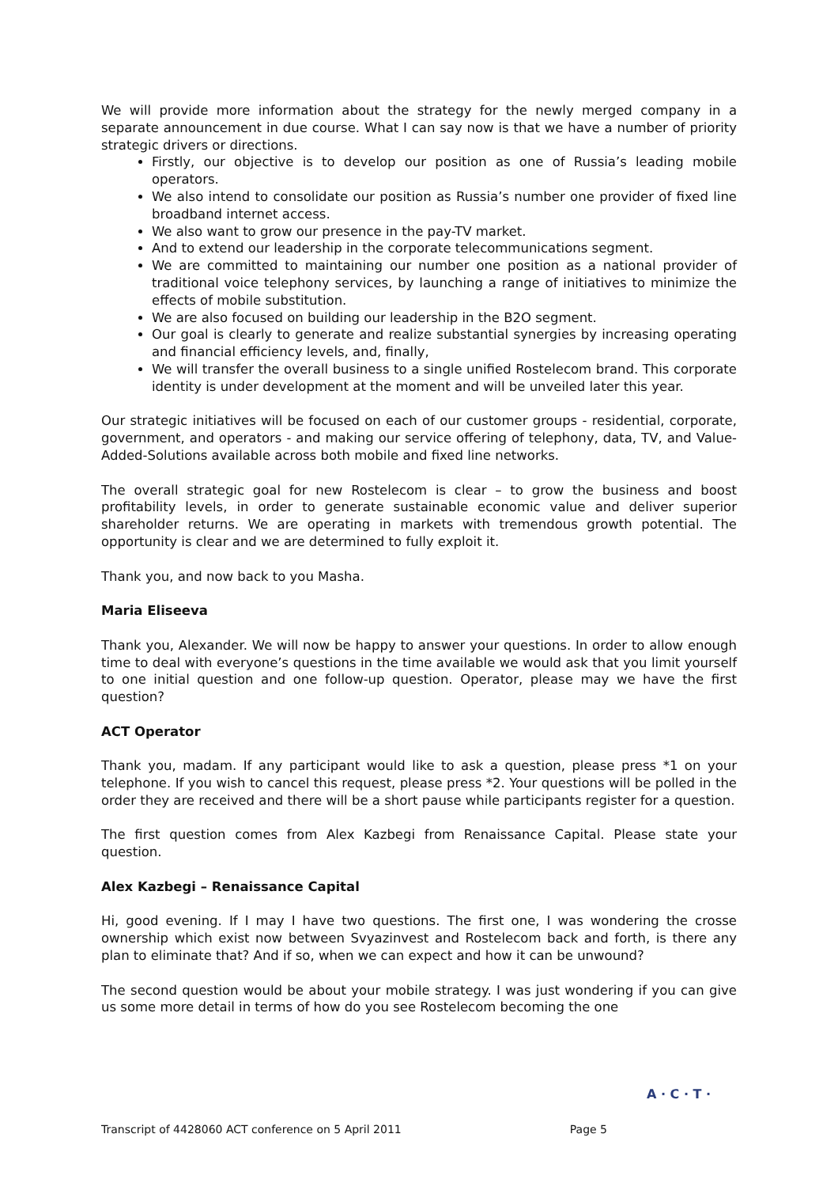We will provide more information about the strategy for the newly merged company in a separate announcement in due course. What I can say now is that we have a number of priority strategic drivers or directions.
Firstly, our objective is to develop our position as one of Russia’s leading mobile operators.
We also intend to consolidate our position as Russia’s number one provider of fixed line broadband internet access.
We also want to grow our presence in the pay-TV market.
And to extend our leadership in the corporate telecommunications segment.
We are committed to maintaining our number one position as a national provider of traditional voice telephony services, by launching a range of initiatives to minimize the effects of mobile substitution.
We are also focused on building our leadership in the B2O segment.
Our goal is clearly to generate and realize substantial synergies by increasing operating and financial efficiency levels, and, finally,
We will transfer the overall business to a single unified Rostelecom brand. This corporate identity is under development at the moment and will be unveiled later this year.
Our strategic initiatives will be focused on each of our customer groups - residential, corporate, government, and operators - and making our service offering of telephony, data, TV, and Value-Added-Solutions available across both mobile and fixed line networks.
The overall strategic goal for new Rostelecom is clear – to grow the business and boost profitability levels, in order to generate sustainable economic value and deliver superior shareholder returns. We are operating in markets with tremendous growth potential. The opportunity is clear and we are determined to fully exploit it.
Thank you, and now back to you Masha.
Maria Eliseeva
Thank you, Alexander. We will now be happy to answer your questions. In order to allow enough time to deal with everyone’s questions in the time available we would ask that you limit yourself to one initial question and one follow-up question. Operator, please may we have the first question?
ACT Operator
Thank you, madam. If any participant would like to ask a question, please press *1 on your telephone. If you wish to cancel this request, please press *2. Your questions will be polled in the order they are received and there will be a short pause while participants register for a question.
The first question comes from Alex Kazbegi from Renaissance Capital. Please state your question.
Alex Kazbegi – Renaissance Capital
Hi, good evening. If I may I have two questions. The first one, I was wondering the crosse ownership which exist now between Svyazinvest and Rostelecom back and forth, is there any plan to eliminate that? And if so, when we can expect and how it can be unwound?
The second question would be about your mobile strategy. I was just wondering if you can give us some more detail in terms of how do you see Rostelecom becoming the one
A · C · T ·
Transcript of 4428060 ACT conference on 5 April 2011 Page 5